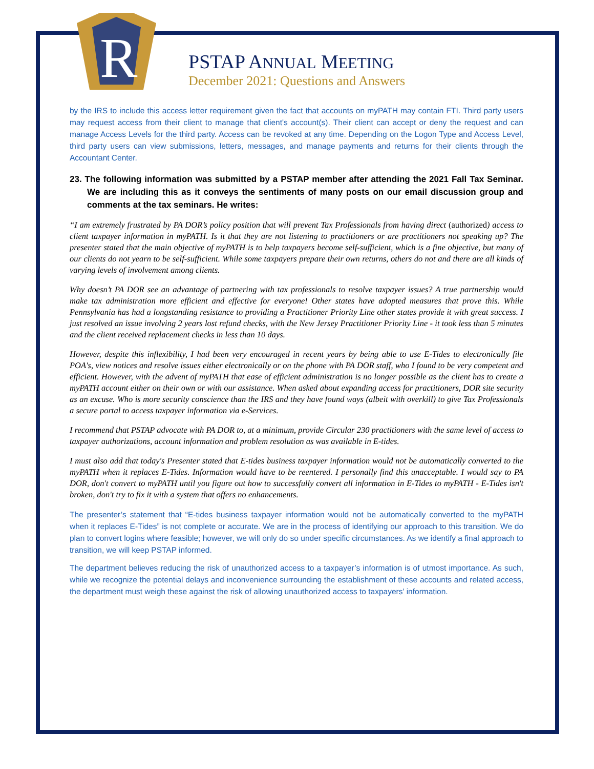R
PSTAP ANNUAL MEETING
December 2021: Questions and Answers
by the IRS to include this access letter requirement given the fact that accounts on myPATH may contain FTI. Third party users may request access from their client to manage that client's account(s). Their client can accept or deny the request and can manage Access Levels for the third party. Access can be revoked at any time. Depending on the Logon Type and Access Level, third party users can view submissions, letters, messages, and manage payments and returns for their clients through the Accountant Center.
23. The following information was submitted by a PSTAP member after attending the 2021 Fall Tax Seminar. We are including this as it conveys the sentiments of many posts on our email discussion group and comments at the tax seminars. He writes:
“I am extremely frustrated by PA DOR’s policy position that will prevent Tax Professionals from having direct (authorized) access to client taxpayer information in myPATH. Is it that they are not listening to practitioners or are practitioners not speaking up? The presenter stated that the main objective of myPATH is to help taxpayers become self-sufficient, which is a fine objective, but many of our clients do not yearn to be self-sufficient. While some taxpayers prepare their own returns, others do not and there are all kinds of varying levels of involvement among clients.
Why doesn’t PA DOR see an advantage of partnering with tax professionals to resolve taxpayer issues? A true partnership would make tax administration more efficient and effective for everyone! Other states have adopted measures that prove this. While Pennsylvania has had a longstanding resistance to providing a Practitioner Priority Line other states provide it with great success. I just resolved an issue involving 2 years lost refund checks, with the New Jersey Practitioner Priority Line - it took less than 5 minutes and the client received replacement checks in less than 10 days.
However, despite this inflexibility, I had been very encouraged in recent years by being able to use E-Tides to electronically file POA's, view notices and resolve issues either electronically or on the phone with PA DOR staff, who I found to be very competent and efficient. However, with the advent of myPATH that ease of efficient administration is no longer possible as the client has to create a myPATH account either on their own or with our assistance. When asked about expanding access for practitioners, DOR site security as an excuse. Who is more security conscience than the IRS and they have found ways (albeit with overkill) to give Tax Professionals a secure portal to access taxpayer information via e-Services.
I recommend that PSTAP advocate with PA DOR to, at a minimum, provide Circular 230 practitioners with the same level of access to taxpayer authorizations, account information and problem resolution as was available in E-tides.
I must also add that today's Presenter stated that E-tides business taxpayer information would not be automatically converted to the myPATH when it replaces E-Tides. Information would have to be reentered. I personally find this unacceptable. I would say to PA DOR, don't convert to myPATH until you figure out how to successfully convert all information in E-Tides to myPATH - E-Tides isn't broken, don't try to fix it with a system that offers no enhancements.
The presenter’s statement that “E-tides business taxpayer information would not be automatically converted to the myPATH when it replaces E-Tides” is not complete or accurate. We are in the process of identifying our approach to this transition. We do plan to convert logins where feasible; however, we will only do so under specific circumstances. As we identify a final approach to transition, we will keep PSTAP informed.
The department believes reducing the risk of unauthorized access to a taxpayer’s information is of utmost importance. As such, while we recognize the potential delays and inconvenience surrounding the establishment of these accounts and related access, the department must weigh these against the risk of allowing unauthorized access to taxpayers’ information.